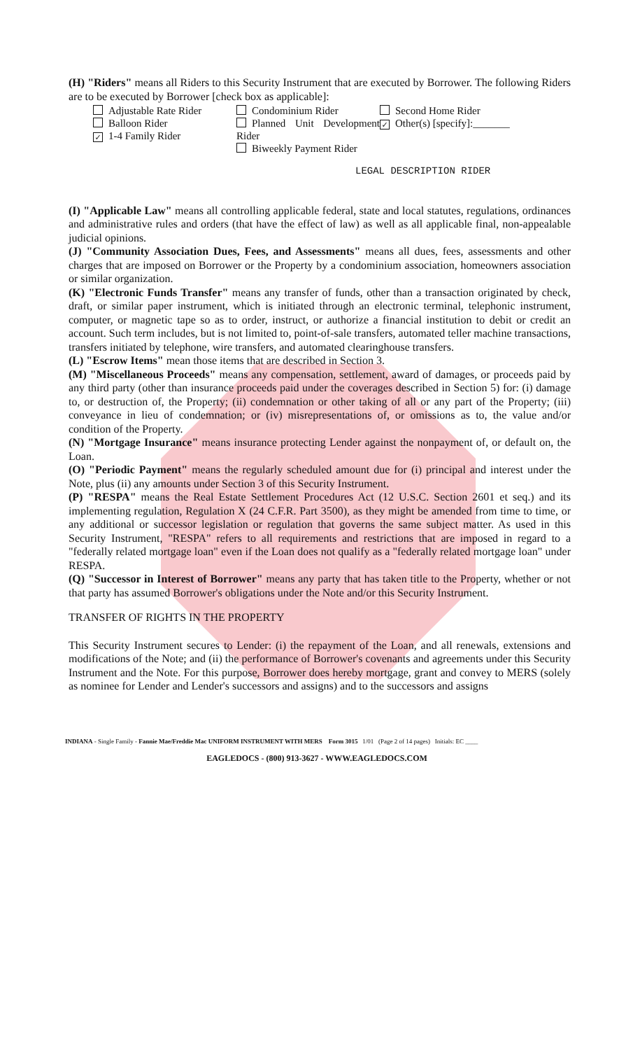(H) "Riders" means all Riders to this Security Instrument that are executed by Borrower. The following Riders are to be executed by Borrower [check box as applicable]:
Adjustable Rate Rider
Balloon Rider
✓ 1-4 Family Rider
Condominium Rider
Planned Unit Development Rider
Biweekly Payment Rider
Second Home Rider
✓ Other(s) [specify]:_______
LEGAL DESCRIPTION RIDER
(I) "Applicable Law" means all controlling applicable federal, state and local statutes, regulations, ordinances and administrative rules and orders (that have the effect of law) as well as all applicable final, non-appealable judicial opinions.
(J) "Community Association Dues, Fees, and Assessments" means all dues, fees, assessments and other charges that are imposed on Borrower or the Property by a condominium association, homeowners association or similar organization.
(K) "Electronic Funds Transfer" means any transfer of funds, other than a transaction originated by check, draft, or similar paper instrument, which is initiated through an electronic terminal, telephonic instrument, computer, or magnetic tape so as to order, instruct, or authorize a financial institution to debit or credit an account. Such term includes, but is not limited to, point-of-sale transfers, automated teller machine transactions, transfers initiated by telephone, wire transfers, and automated clearinghouse transfers.
(L) "Escrow Items" mean those items that are described in Section 3.
(M) "Miscellaneous Proceeds" means any compensation, settlement, award of damages, or proceeds paid by any third party (other than insurance proceeds paid under the coverages described in Section 5) for: (i) damage to, or destruction of, the Property; (ii) condemnation or other taking of all or any part of the Property; (iii) conveyance in lieu of condemnation; or (iv) misrepresentations of, or omissions as to, the value and/or condition of the Property.
(N) "Mortgage Insurance" means insurance protecting Lender against the nonpayment of, or default on, the Loan.
(O) "Periodic Payment" means the regularly scheduled amount due for (i) principal and interest under the Note, plus (ii) any amounts under Section 3 of this Security Instrument.
(P) "RESPA" means the Real Estate Settlement Procedures Act (12 U.S.C. Section 2601 et seq.) and its implementing regulation, Regulation X (24 C.F.R. Part 3500), as they might be amended from time to time, or any additional or successor legislation or regulation that governs the same subject matter. As used in this Security Instrument, "RESPA" refers to all requirements and restrictions that are imposed in regard to a "federally related mortgage loan" even if the Loan does not qualify as a "federally related mortgage loan" under RESPA.
(Q) "Successor in Interest of Borrower" means any party that has taken title to the Property, whether or not that party has assumed Borrower's obligations under the Note and/or this Security Instrument.
TRANSFER OF RIGHTS IN THE PROPERTY
This Security Instrument secures to Lender: (i) the repayment of the Loan, and all renewals, extensions and modifications of the Note; and (ii) the performance of Borrower's covenants and agreements under this Security Instrument and the Note. For this purpose, Borrower does hereby mortgage, grant and convey to MERS (solely as nominee for Lender and Lender's successors and assigns) and to the successors and assigns
INDIANA - Single Family - Fannie Mae/Freddie Mac UNIFORM INSTRUMENT WITH MERS Form 3015 1/01 (Page 2 of 14 pages) Initials: EC ____
EAGLEDOCS - (800) 913-3627 - WWW.EAGLEDOCS.COM